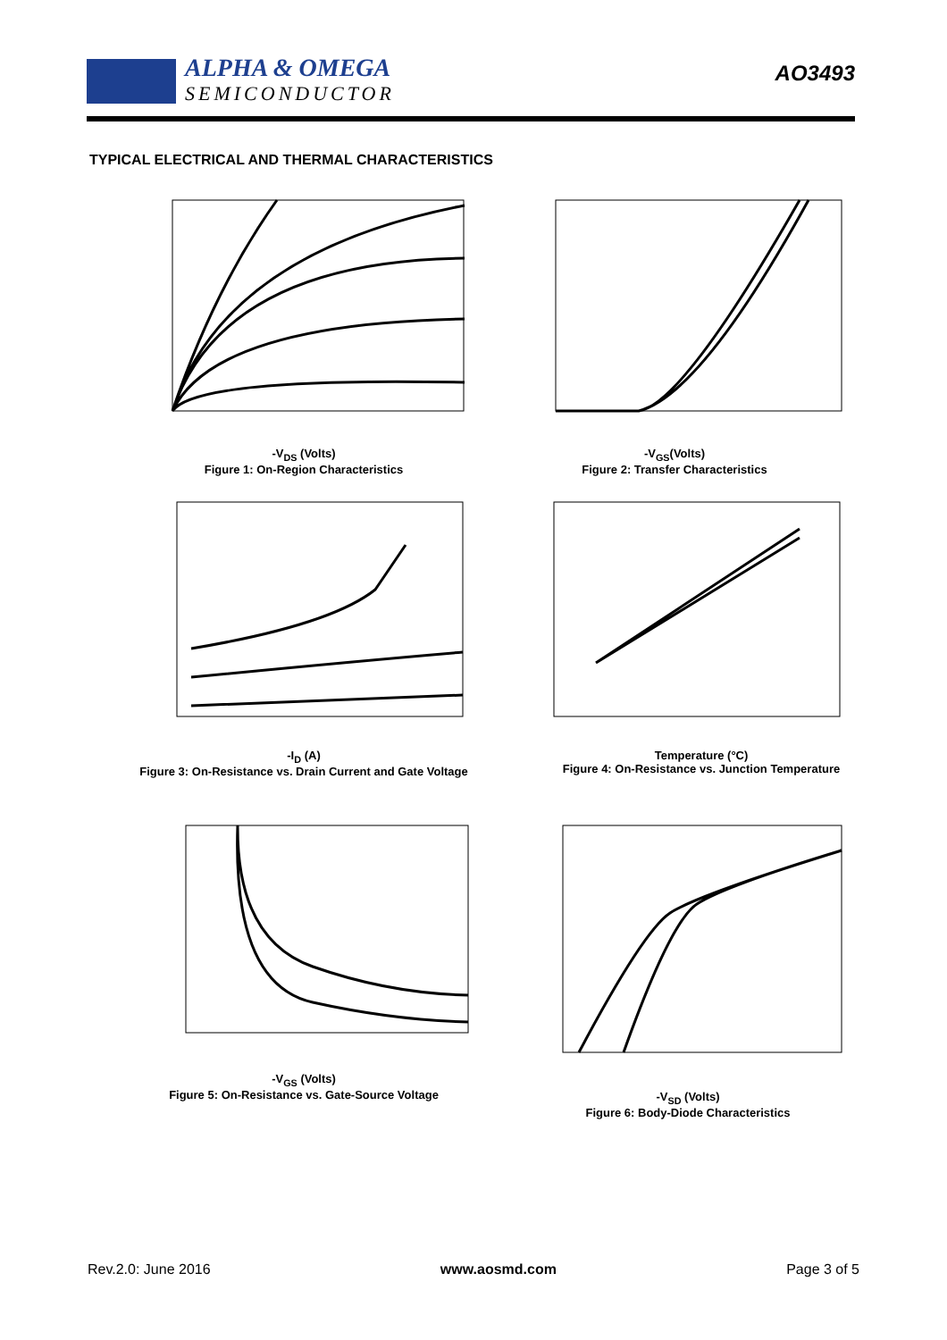ALPHA & OMEGA
SEMICONDUCTOR
AO3493
TYPICAL ELECTRICAL AND THERMAL CHARACTERISTICS
-V<sub>DS</sub> (Volts)
Figure 1: On-Region Characteristics
-V<sub>GS</sub>(Volts)
Figure 2: Transfer Characteristics
-I<sub>D</sub> (A)
Figure 3: On-Resistance vs. Drain Current and Gate Voltage
Temperature (°C)
Figure 4: On-Resistance vs. Junction Temperature
-V<sub>GS</sub> (Volts)
Figure 5: On-Resistance vs. Gate-Source Voltage
-V<sub>SD</sub> (Volts)
Figure 6: Body-Diode Characteristics
Rev.2.0: June 2016 www.aosmd.com Page 3 of 5